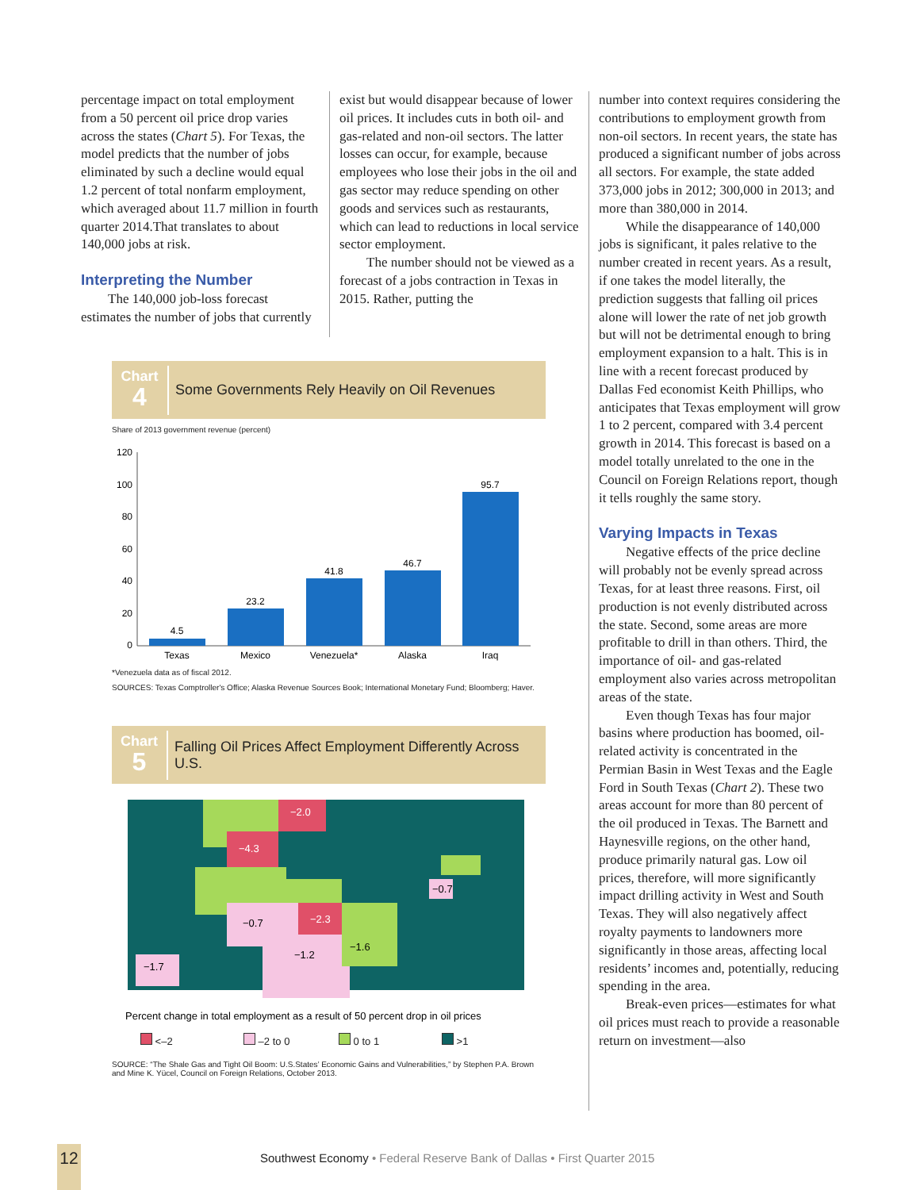percentage impact on total employment from a 50 percent oil price drop varies across the states (Chart 5). For Texas, the model predicts that the number of jobs eliminated by such a decline would equal 1.2 percent of total nonfarm employment, which averaged about 11.7 million in fourth quarter 2014.That translates to about 140,000 jobs at risk.
Interpreting the Number
The 140,000 job-loss forecast estimates the number of jobs that currently
exist but would disappear because of lower oil prices. It includes cuts in both oil- and gas-related and non-oil sectors. The latter losses can occur, for example, because employees who lose their jobs in the oil and gas sector may reduce spending on other goods and services such as restaurants, which can lead to reductions in local service sector employment.
The number should not be viewed as a forecast of a jobs contraction in Texas in 2015. Rather, putting the
number into context requires considering the contributions to employment growth from non-oil sectors. In recent years, the state has produced a significant number of jobs across all sectors. For example, the state added 373,000 jobs in 2012; 300,000 in 2013; and more than 380,000 in 2014.
While the disappearance of 140,000 jobs is significant, it pales relative to the number created in recent years. As a result, if one takes the model literally, the prediction suggests that falling oil prices alone will lower the rate of net job growth but will not be detrimental enough to bring employment expansion to a halt. This is in line with a recent forecast produced by Dallas Fed economist Keith Phillips, who anticipates that Texas employment will grow 1 to 2 percent, compared with 3.4 percent growth in 2014. This forecast is based on a model totally unrelated to the one in the Council on Foreign Relations report, though it tells roughly the same story.
Varying Impacts in Texas
Negative effects of the price decline will probably not be evenly spread across Texas, for at least three reasons. First, oil production is not evenly distributed across the state. Second, some areas are more profitable to drill in than others. Third, the importance of oil- and gas-related employment also varies across metropolitan areas of the state.
Even though Texas has four major basins where production has boomed, oil-related activity is concentrated in the Permian Basin in West Texas and the Eagle Ford in South Texas (Chart 2). These two areas account for more than 80 percent of the oil produced in Texas. The Barnett and Haynesville regions, on the other hand, produce primarily natural gas. Low oil prices, therefore, will more significantly impact drilling activity in West and South Texas. They will also negatively affect royalty payments to landowners more significantly in those areas, affecting local residents’ incomes and, potentially, reducing spending in the area.
Break-even prices—estimates for what oil prices must reach to provide a reasonable return on investment—also
Chart
4
Some Governments Rely Heavily on Oil Revenues
Share of 2013 government revenue (percent)
120
100
80
60
40
20
0
4.5
23.2
41.8
46.7
95.7
Texas
Mexico
Venezuela*
Alaska
Iraq
*Venezuela data as of fiscal 2012.
SOURCES: Texas Comptroller's Office; Alaska Revenue Sources Book; International Monetary Fund; Bloomberg; Haver.
Chart
5
Falling Oil Prices Affect Employment Differently Across U.S.
−2.0
−4.3
−0.7
−2.3
−1.2
−1.6
−0.7
−1.7
Percent change in total employment as a result of 50 percent drop in oil prices
<–2 –2 to 0 0 to 1 >1
SOURCE: “The Shale Gas and Tight Oil Boom: U.S.States’ Economic Gains and Vulnerabilities,” by Stephen P.A. Brown and Mine K. Yücel, Council on Foreign Relations, October 2013.
12
Southwest Economy • Federal Reserve Bank of Dallas • First Quarter 2015